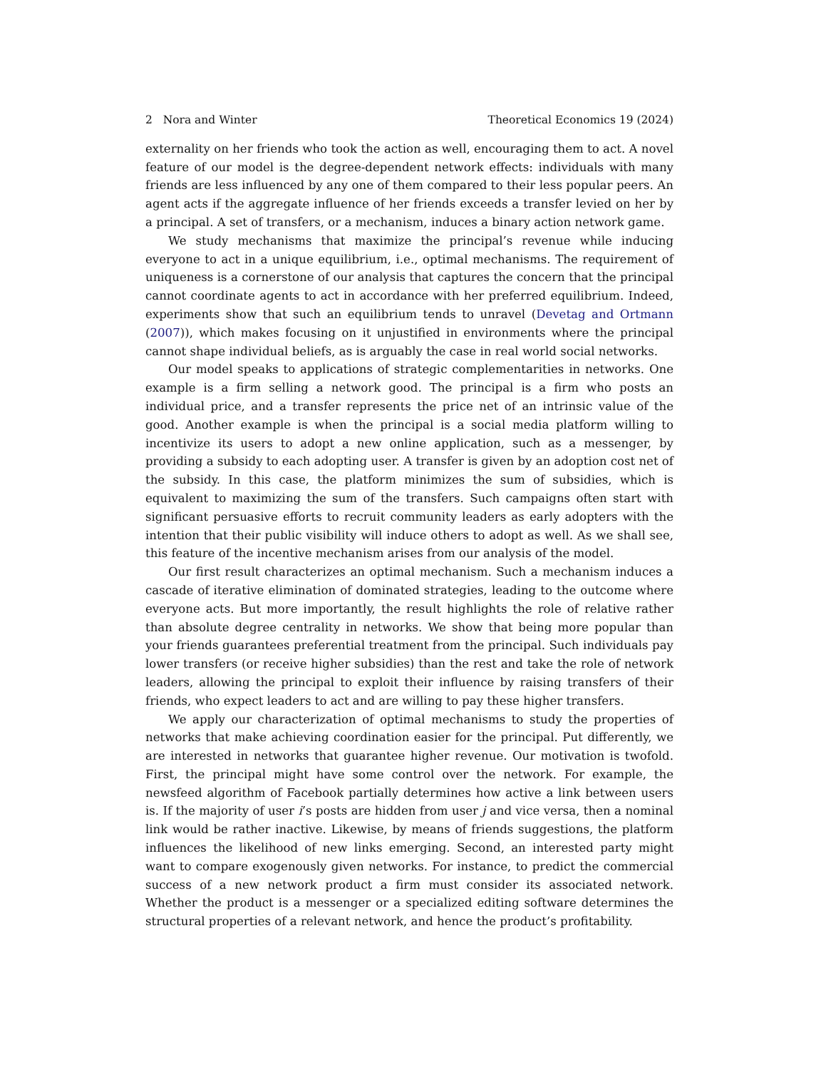2 Nora and Winter Theoretical Economics 19 (2024)
externality on her friends who took the action as well, encouraging them to act. A novel feature of our model is the degree-dependent network effects: individuals with many friends are less influenced by any one of them compared to their less popular peers. An agent acts if the aggregate influence of her friends exceeds a transfer levied on her by a principal. A set of transfers, or a mechanism, induces a binary action network game.
We study mechanisms that maximize the principal’s revenue while inducing everyone to act in a unique equilibrium, i.e., optimal mechanisms. The requirement of uniqueness is a cornerstone of our analysis that captures the concern that the principal cannot coordinate agents to act in accordance with her preferred equilibrium. Indeed, experiments show that such an equilibrium tends to unravel (Devetag and Ortmann (2007)), which makes focusing on it unjustified in environments where the principal cannot shape individual beliefs, as is arguably the case in real world social networks.
Our model speaks to applications of strategic complementarities in networks. One example is a firm selling a network good. The principal is a firm who posts an individual price, and a transfer represents the price net of an intrinsic value of the good. Another example is when the principal is a social media platform willing to incentivize its users to adopt a new online application, such as a messenger, by providing a subsidy to each adopting user. A transfer is given by an adoption cost net of the subsidy. In this case, the platform minimizes the sum of subsidies, which is equivalent to maximizing the sum of the transfers. Such campaigns often start with significant persuasive efforts to recruit community leaders as early adopters with the intention that their public visibility will induce others to adopt as well. As we shall see, this feature of the incentive mechanism arises from our analysis of the model.
Our first result characterizes an optimal mechanism. Such a mechanism induces a cascade of iterative elimination of dominated strategies, leading to the outcome where everyone acts. But more importantly, the result highlights the role of relative rather than absolute degree centrality in networks. We show that being more popular than your friends guarantees preferential treatment from the principal. Such individuals pay lower transfers (or receive higher subsidies) than the rest and take the role of network leaders, allowing the principal to exploit their influence by raising transfers of their friends, who expect leaders to act and are willing to pay these higher transfers.
We apply our characterization of optimal mechanisms to study the properties of networks that make achieving coordination easier for the principal. Put differently, we are interested in networks that guarantee higher revenue. Our motivation is twofold. First, the principal might have some control over the network. For example, the newsfeed algorithm of Facebook partially determines how active a link between users is. If the majority of user i’s posts are hidden from user j and vice versa, then a nominal link would be rather inactive. Likewise, by means of friends suggestions, the platform influences the likelihood of new links emerging. Second, an interested party might want to compare exogenously given networks. For instance, to predict the commercial success of a new network product a firm must consider its associated network. Whether the product is a messenger or a specialized editing software determines the structural properties of a relevant network, and hence the product’s profitability.